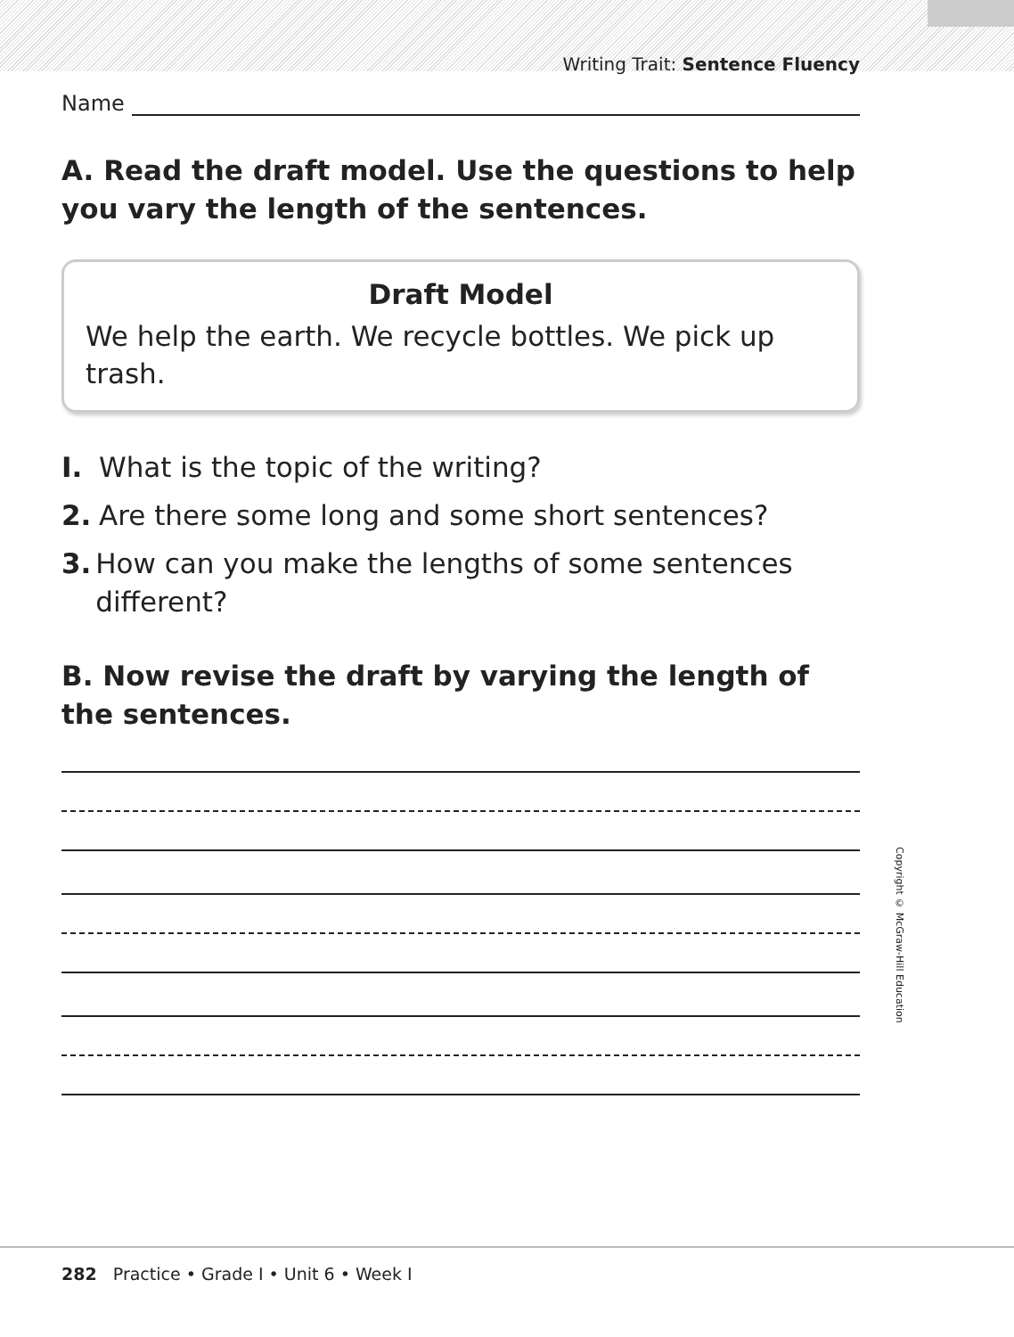Writing Trait: Sentence Fluency
Name
A. Read the draft model. Use the questions to help you vary the length of the sentences.
Draft Model
We help the earth. We recycle bottles. We pick up trash.
I. What is the topic of the writing?
2. Are there some long and some short sentences?
3. How can you make the lengths of some sentences different?
B. Now revise the draft by varying the length of the sentences.
Copyright © McGraw-Hill Education
282 Practice • Grade I • Unit 6 • Week I